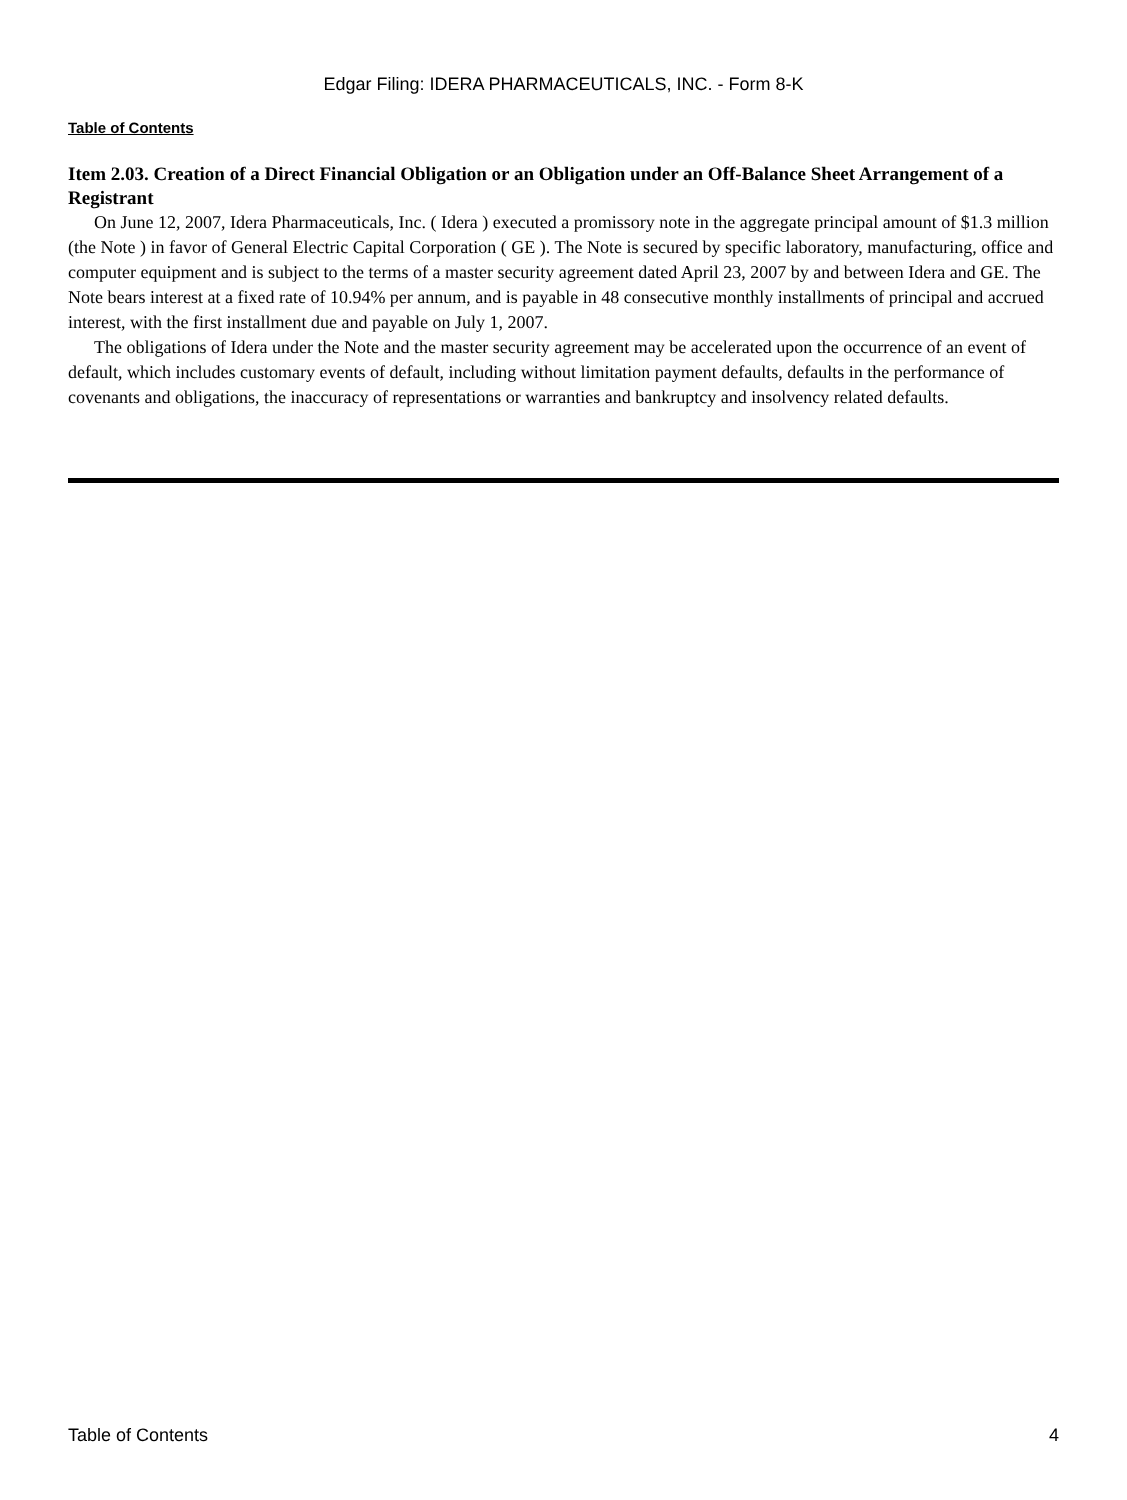Edgar Filing: IDERA PHARMACEUTICALS, INC. - Form 8-K
Table of Contents
Item 2.03. Creation of a Direct Financial Obligation or an Obligation under an Off-Balance Sheet Arrangement of a Registrant
On June 12, 2007, Idera Pharmaceuticals, Inc. ( Idera ) executed a promissory note in the aggregate principal amount of $1.3 million (the Note ) in favor of General Electric Capital Corporation ( GE ). The Note is secured by specific laboratory, manufacturing, office and computer equipment and is subject to the terms of a master security agreement dated April 23, 2007 by and between Idera and GE. The Note bears interest at a fixed rate of 10.94% per annum, and is payable in 48 consecutive monthly installments of principal and accrued interest, with the first installment due and payable on July 1, 2007.
The obligations of Idera under the Note and the master security agreement may be accelerated upon the occurrence of an event of default, which includes customary events of default, including without limitation payment defaults, defaults in the performance of covenants and obligations, the inaccuracy of representations or warranties and bankruptcy and insolvency related defaults.
Table of Contents 4